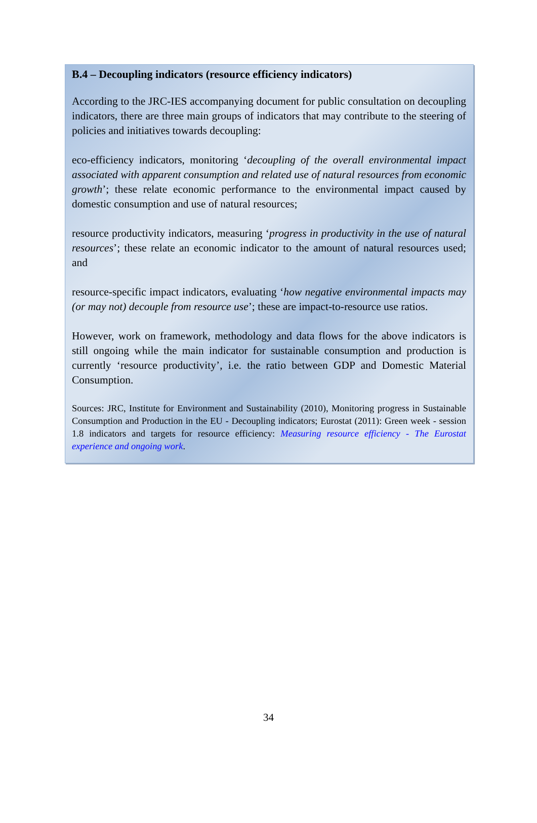B.4 – Decoupling indicators (resource efficiency indicators)
According to the JRC-IES accompanying document for public consultation on decoupling indicators, there are three main groups of indicators that may contribute to the steering of policies and initiatives towards decoupling:
eco-efficiency indicators, monitoring ‘decoupling of the overall environmental impact associated with apparent consumption and related use of natural resources from economic growth’; these relate economic performance to the environmental impact caused by domestic consumption and use of natural resources;
resource productivity indicators, measuring ‘progress in productivity in the use of natural resources’; these relate an economic indicator to the amount of natural resources used; and
resource-specific impact indicators, evaluating ‘how negative environmental impacts may (or may not) decouple from resource use’; these are impact-to-resource use ratios.
However, work on framework, methodology and data flows for the above indicators is still ongoing while the main indicator for sustainable consumption and production is currently ‘resource productivity’, i.e. the ratio between GDP and Domestic Material Consumption.
Sources: JRC, Institute for Environment and Sustainability (2010), Monitoring progress in Sustainable Consumption and Production in the EU - Decoupling indicators; Eurostat (2011): Green week - session 1.8 indicators and targets for resource efficiency: Measuring resource efficiency - The Eurostat experience and ongoing work.
34